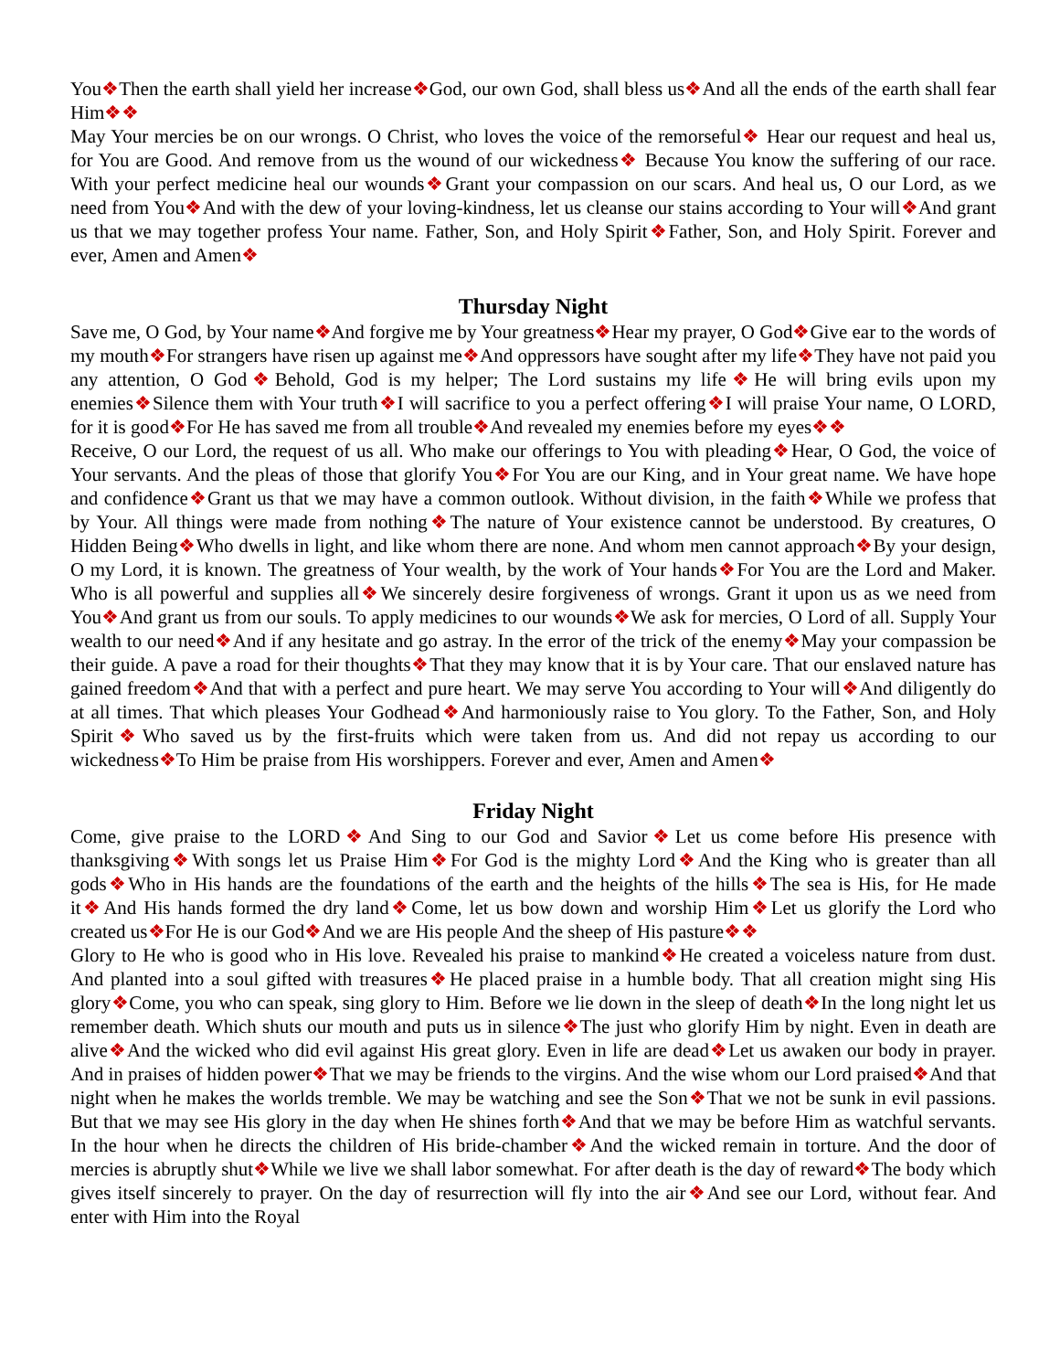You❖Then the earth shall yield her increase❖God, our own God, shall bless us❖And all the ends of the earth shall fear Him❖❖
May Your mercies be on our wrongs. O Christ, who loves the voice of the remorseful❖ Hear our request and heal us, for You are Good. And remove from us the wound of our wickedness❖ Because You know the suffering of our race. With your perfect medicine heal our wounds❖Grant your compassion on our scars. And heal us, O our Lord, as we need from You❖And with the dew of your loving-kindness, let us cleanse our stains according to Your will❖And grant us that we may together profess Your name. Father, Son, and Holy Spirit❖Father, Son, and Holy Spirit. Forever and ever, Amen and Amen❖
Thursday Night
Save me, O God, by Your name❖And forgive me by Your greatness❖Hear my prayer, O God❖Give ear to the words of my mouth❖For strangers have risen up against me❖And oppressors have sought after my life❖They have not paid you any attention, O God❖Behold, God is my helper; The Lord sustains my life❖He will bring evils upon my enemies❖Silence them with Your truth❖I will sacrifice to you a perfect offering❖I will praise Your name, O LORD, for it is good❖For He has saved me from all trouble❖And revealed my enemies before my eyes❖❖
Receive, O our Lord, the request of us all. Who make our offerings to You with pleading❖Hear, O God, the voice of Your servants. And the pleas of those that glorify You❖For You are our King, and in Your great name. We have hope and confidence❖Grant us that we may have a common outlook. Without division, in the faith❖While we profess that by Your. All things were made from nothing❖The nature of Your existence cannot be understood. By creatures, O Hidden Being❖Who dwells in light, and like whom there are none. And whom men cannot approach❖By your design, O my Lord, it is known. The greatness of Your wealth, by the work of Your hands❖For You are the Lord and Maker. Who is all powerful and supplies all❖We sincerely desire forgiveness of wrongs. Grant it upon us as we need from You❖And grant us from our souls. To apply medicines to our wounds❖We ask for mercies, O Lord of all. Supply Your wealth to our need❖And if any hesitate and go astray. In the error of the trick of the enemy❖May your compassion be their guide. A pave a road for their thoughts❖That they may know that it is by Your care. That our enslaved nature has gained freedom❖And that with a perfect and pure heart. We may serve You according to Your will❖And diligently do at all times. That which pleases Your Godhead❖And harmoniously raise to You glory. To the Father, Son, and Holy Spirit❖Who saved us by the first-fruits which were taken from us. And did not repay us according to our wickedness❖To Him be praise from His worshippers. Forever and ever, Amen and Amen❖
Friday Night
Come, give praise to the LORD❖And Sing to our God and Savior❖Let us come before His presence with thanksgiving❖With songs let us Praise Him❖For God is the mighty Lord❖And the King who is greater than all gods❖Who in His hands are the foundations of the earth and the heights of the hills❖The sea is His, for He made it❖And His hands formed the dry land❖Come, let us bow down and worship Him❖Let us glorify the Lord who created us❖For He is our God❖And we are His people And the sheep of His pasture❖❖
Glory to He who is good who in His love. Revealed his praise to mankind❖He created a voiceless nature from dust. And planted into a soul gifted with treasures❖He placed praise in a humble body. That all creation might sing His glory❖Come, you who can speak, sing glory to Him. Before we lie down in the sleep of death❖In the long night let us remember death. Which shuts our mouth and puts us in silence❖The just who glorify Him by night. Even in death are alive❖And the wicked who did evil against His great glory. Even in life are dead❖Let us awaken our body in prayer. And in praises of hidden power❖That we may be friends to the virgins. And the wise whom our Lord praised❖And that night when he makes the worlds tremble. We may be watching and see the Son❖That we not be sunk in evil passions. But that we may see His glory in the day when He shines forth❖And that we may be before Him as watchful servants. In the hour when he directs the children of His bride-chamber❖And the wicked remain in torture. And the door of mercies is abruptly shut❖While we live we shall labor somewhat. For after death is the day of reward❖The body which gives itself sincerely to prayer. On the day of resurrection will fly into the air❖And see our Lord, without fear. And enter with Him into the Royal